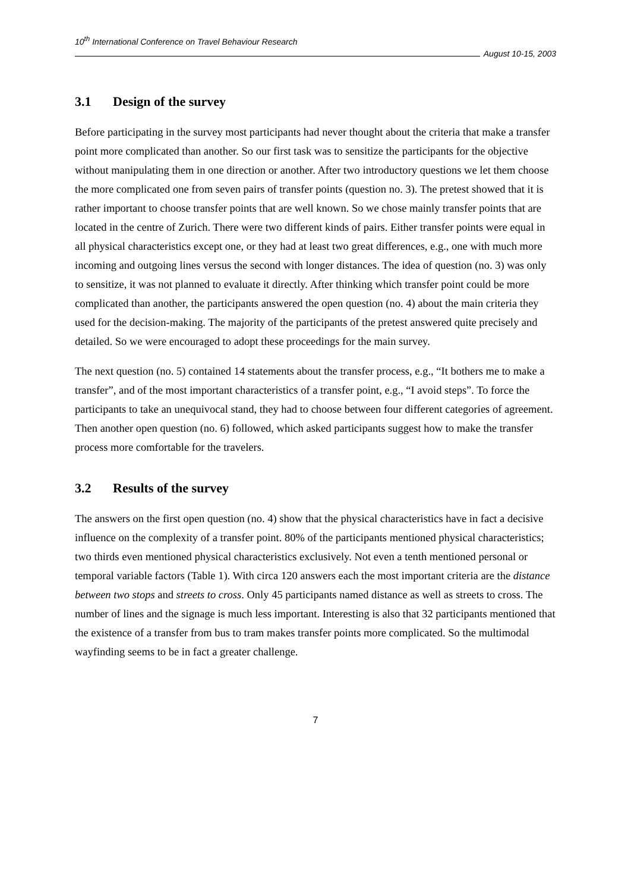10<sup>th</sup> International Conference on Travel Behaviour Research
August 10-15, 2003
3.1 Design of the survey
Before participating in the survey most participants had never thought about the criteria that make a transfer point more complicated than another. So our first task was to sensitize the participants for the objective without manipulating them in one direction or another. After two introductory questions we let them choose the more complicated one from seven pairs of transfer points (question no. 3). The pretest showed that it is rather important to choose transfer points that are well known. So we chose mainly transfer points that are located in the centre of Zurich. There were two different kinds of pairs. Either transfer points were equal in all physical characteristics except one, or they had at least two great differences, e.g., one with much more incoming and outgoing lines versus the second with longer distances. The idea of question (no. 3) was only to sensitize, it was not planned to evaluate it directly. After thinking which transfer point could be more complicated than another, the participants answered the open question (no. 4) about the main criteria they used for the decision-making. The majority of the participants of the pretest answered quite precisely and detailed. So we were encouraged to adopt these proceedings for the main survey.
The next question (no. 5) contained 14 statements about the transfer process, e.g., “It bothers me to make a transfer”, and of the most important characteristics of a transfer point, e.g., “I avoid steps”. To force the participants to take an unequivocal stand, they had to choose between four different categories of agreement. Then another open question (no. 6) followed, which asked participants suggest how to make the transfer process more comfortable for the travelers.
3.2 Results of the survey
The answers on the first open question (no. 4) show that the physical characteristics have in fact a decisive influence on the complexity of a transfer point. 80% of the participants mentioned physical characteristics; two thirds even mentioned physical characteristics exclusively. Not even a tenth mentioned personal or temporal variable factors (Table 1). With circa 120 answers each the most important criteria are the distance between two stops and streets to cross. Only 45 participants named distance as well as streets to cross. The number of lines and the signage is much less important. Interesting is also that 32 participants mentioned that the existence of a transfer from bus to tram makes transfer points more complicated. So the multimodal wayfinding seems to be in fact a greater challenge.
7